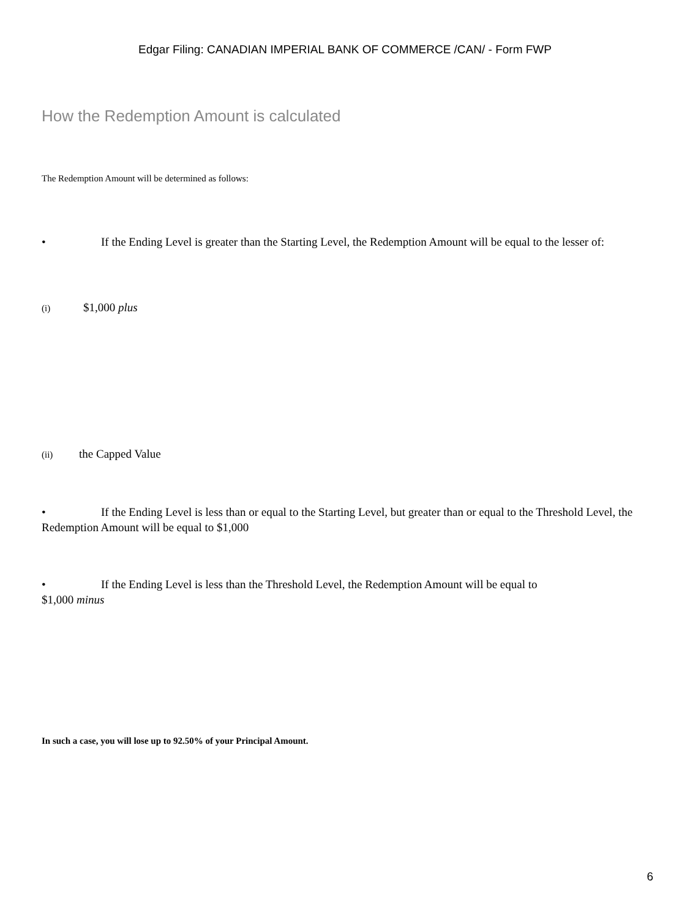Edgar Filing: CANADIAN IMPERIAL BANK OF COMMERCE /CAN/ - Form FWP
How the Redemption Amount is calculated
The Redemption Amount will be determined as follows:
• If the Ending Level is greater than the Starting Level, the Redemption Amount will be equal to the lesser of:
(i) $1,000 plus
(ii) the Capped Value
• If the Ending Level is less than or equal to the Starting Level, but greater than or equal to the Threshold Level, the Redemption Amount will be equal to $1,000
• If the Ending Level is less than the Threshold Level, the Redemption Amount will be equal to
$1,000 minus
In such a case, you will lose up to 92.50% of your Principal Amount.
6